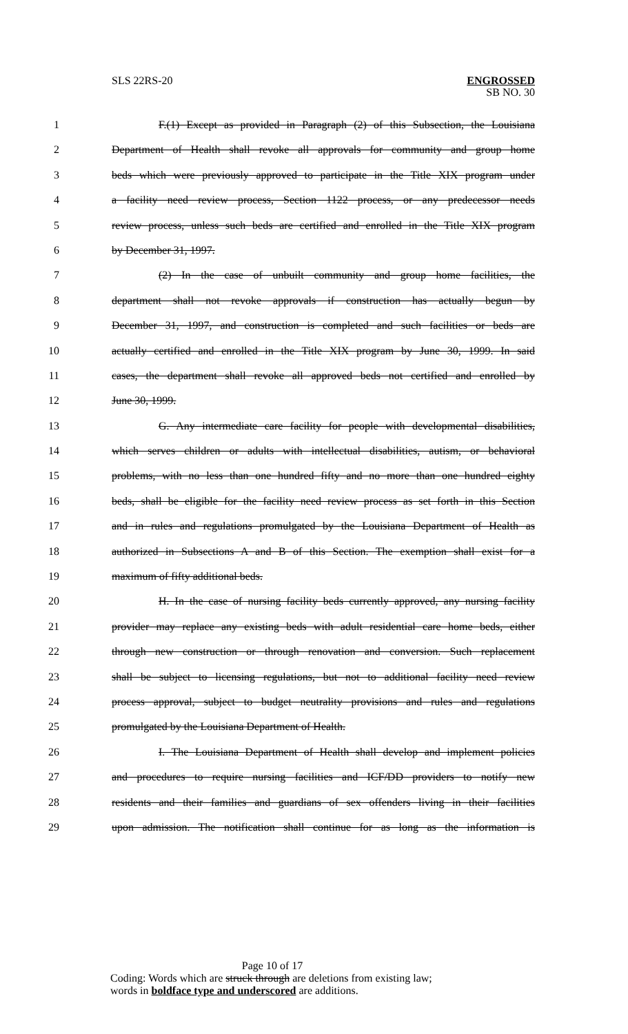SLS 22RS-20
ENGROSSED
SB NO. 30
1 F.(1) Except as provided in Paragraph (2) of this Subsection, the Louisiana
2 Department of Health shall revoke all approvals for community and group home
3 beds which were previously approved to participate in the Title XIX program under
4 a facility need review process, Section 1122 process, or any predecessor needs
5 review process, unless such beds are certified and enrolled in the Title XIX program
6 by December 31, 1997.
7 (2) In the case of unbuilt community and group home facilities, the
8 department shall not revoke approvals if construction has actually begun by
9 December 31, 1997, and construction is completed and such facilities or beds are
10 actually certified and enrolled in the Title XIX program by June 30, 1999. In said
11 cases, the department shall revoke all approved beds not certified and enrolled by
12 June 30, 1999.
13 G. Any intermediate care facility for people with developmental disabilities,
14 which serves children or adults with intellectual disabilities, autism, or behavioral
15 problems, with no less than one hundred fifty and no more than one hundred eighty
16 beds, shall be eligible for the facility need review process as set forth in this Section
17 and in rules and regulations promulgated by the Louisiana Department of Health as
18 authorized in Subsections A and B of this Section. The exemption shall exist for a
19 maximum of fifty additional beds.
20 H. In the case of nursing facility beds currently approved, any nursing facility
21 provider may replace any existing beds with adult residential care home beds, either
22 through new construction or through renovation and conversion. Such replacement
23 shall be subject to licensing regulations, but not to additional facility need review
24 process approval, subject to budget neutrality provisions and rules and regulations
25 promulgated by the Louisiana Department of Health.
26 I. The Louisiana Department of Health shall develop and implement policies
27 and procedures to require nursing facilities and ICF/DD providers to notify new
28 residents and their families and guardians of sex offenders living in their facilities
29 upon admission. The notification shall continue for as long as the information is
Page 10 of 17
Coding: Words which are struck through are deletions from existing law;
words in boldface type and underscored are additions.